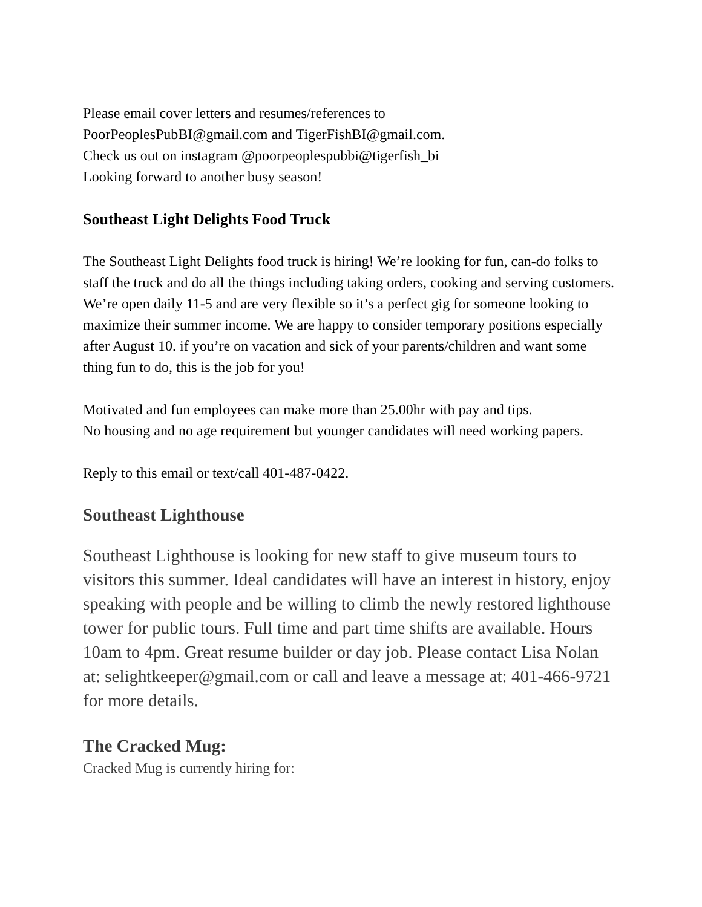Please email cover letters and resumes/references to
PoorPeoplesPubBI@gmail.com and TigerFishBI@gmail.com.
Check us out on instagram @poorpeoplespubbi@tigerfish_bi
Looking forward to another busy season!
Southeast Light Delights Food Truck
The Southeast Light Delights food truck is hiring! We’re looking for fun, can-do folks to staff the truck and do all the things including taking orders, cooking and serving customers. We’re open daily 11-5 and are very flexible so it’s a perfect gig for someone looking to maximize their summer income. We are happy to consider temporary positions especially after August 10. if you’re on vacation and sick of your parents/children and want some thing fun to do, this is the job for you!
Motivated and fun employees can make more than 25.00hr with pay and tips.
No housing and no age requirement but younger candidates will need working papers.
Reply to this email or text/call 401-487-0422.
Southeast Lighthouse
Southeast Lighthouse is looking for new staff to give museum tours to visitors this summer. Ideal candidates will have an interest in history, enjoy speaking with people and be willing to climb the newly restored lighthouse tower for public tours. Full time and part time shifts are available. Hours 10am to 4pm. Great resume builder or day job. Please contact Lisa Nolan at: selightkeeper@gmail.com or call and leave a message at: 401-466-9721 for more details.
The Cracked Mug:
Cracked Mug is currently hiring for: